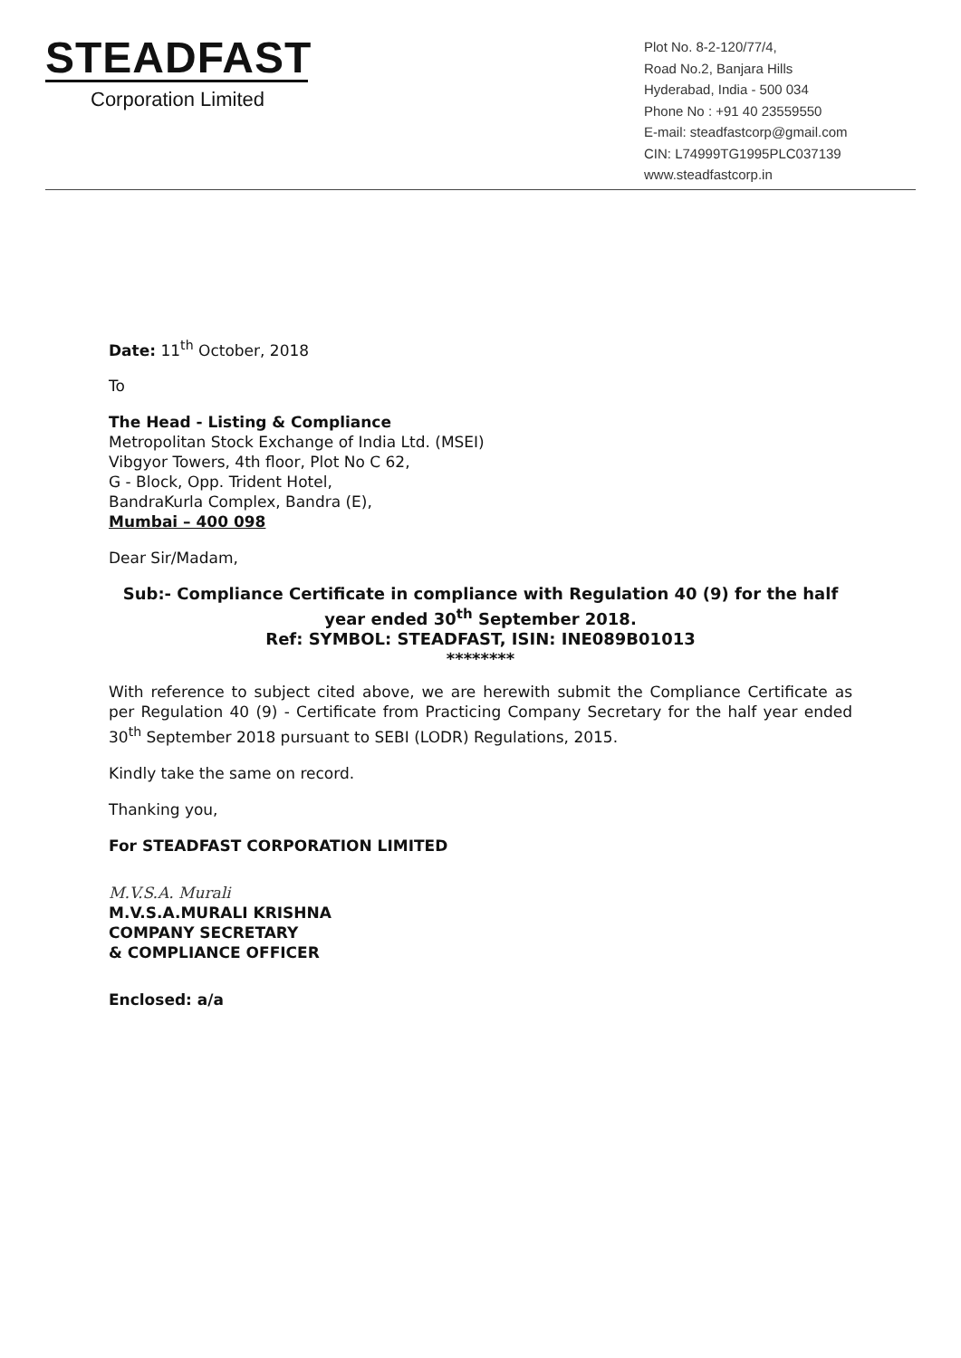STEADFAST
Corporation Limited
Plot No. 8-2-120/77/4,
Road No.2, Banjara Hills
Hyderabad, India - 500 034
Phone No : +91 40 23559550
E-mail: steadfastcorp@gmail.com
CIN: L74999TG1995PLC037139
www.steadfastcorp.in
Date: 11<sup>th</sup> October, 2018
To
The Head - Listing & Compliance
Metropolitan Stock Exchange of India Ltd. (MSEI)
Vibgyor Towers, 4th floor, Plot No C 62,
G - Block, Opp. Trident Hotel,
BandraKurla Complex, Bandra (E),
Mumbai – 400 098
Dear Sir/Madam,
Sub:- Compliance Certificate in compliance with Regulation 40 (9) for the half year ended 30<sup>th</sup> September 2018.
Ref: SYMBOL: STEADFAST, ISIN: INE089B01013
********
With reference to subject cited above, we are herewith submit the Compliance Certificate as per Regulation 40 (9) - Certificate from Practicing Company Secretary for the half year ended 30<sup>th</sup> September 2018 pursuant to SEBI (LODR) Regulations, 2015.
Kindly take the same on record.
Thanking you,
For STEADFAST CORPORATION LIMITED
M.V.S.A. Murali
M.V.S.A.MURALI KRISHNA
COMPANY SECRETARY
& COMPLIANCE OFFICER
Enclosed: a/a